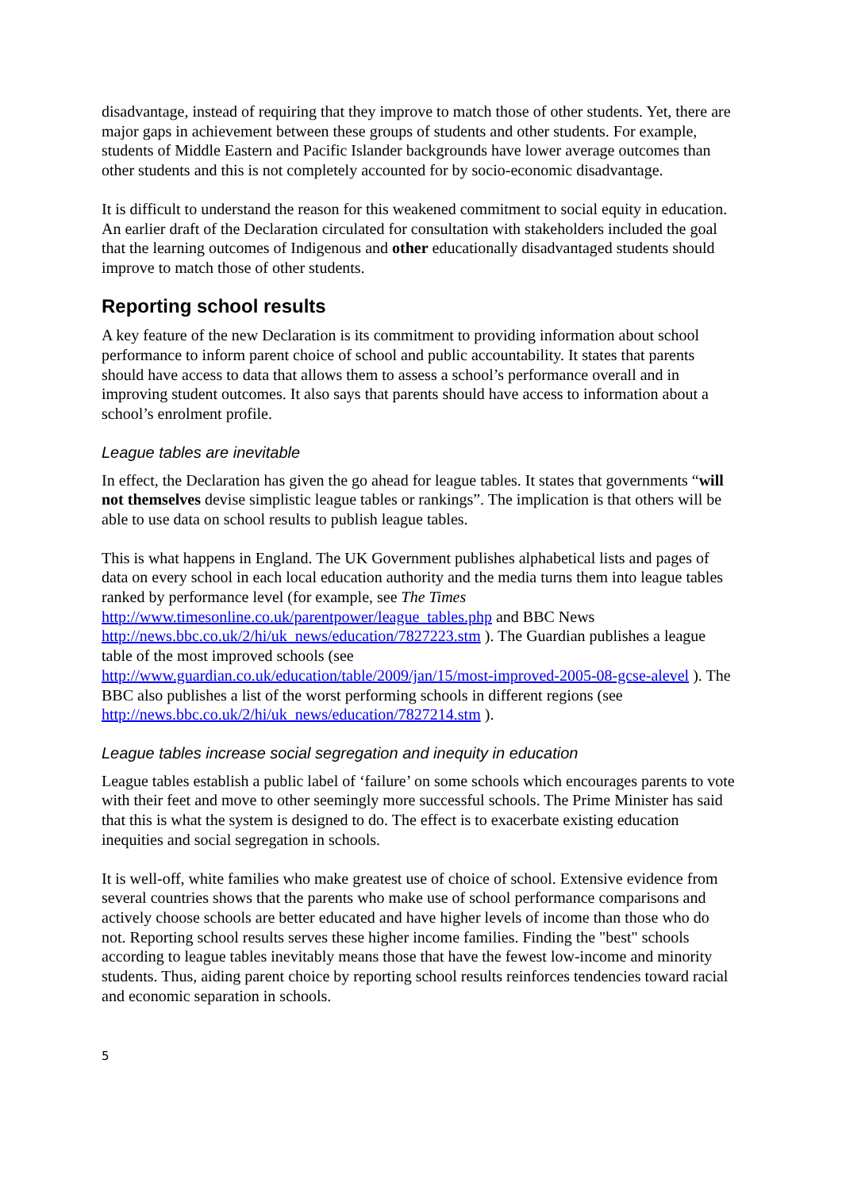disadvantage, instead of requiring that they improve to match those of other students. Yet, there are major gaps in achievement between these groups of students and other students. For example, students of Middle Eastern and Pacific Islander backgrounds have lower average outcomes than other students and this is not completely accounted for by socio-economic disadvantage.
It is difficult to understand the reason for this weakened commitment to social equity in education. An earlier draft of the Declaration circulated for consultation with stakeholders included the goal that the learning outcomes of Indigenous and other educationally disadvantaged students should improve to match those of other students.
Reporting school results
A key feature of the new Declaration is its commitment to providing information about school performance to inform parent choice of school and public accountability. It states that parents should have access to data that allows them to assess a school’s performance overall and in improving student outcomes. It also says that parents should have access to information about a school’s enrolment profile.
League tables are inevitable
In effect, the Declaration has given the go ahead for league tables. It states that governments “will not themselves devise simplistic league tables or rankings”. The implication is that others will be able to use data on school results to publish league tables.
This is what happens in England. The UK Government publishes alphabetical lists and pages of data on every school in each local education authority and the media turns them into league tables ranked by performance level (for example, see The Times http://www.timesonline.co.uk/parentpower/league_tables.php and BBC News http://news.bbc.co.uk/2/hi/uk_news/education/7827223.stm ). The Guardian publishes a league table of the most improved schools (see http://www.guardian.co.uk/education/table/2009/jan/15/most-improved-2005-08-gcse-alevel ). The BBC also publishes a list of the worst performing schools in different regions (see http://news.bbc.co.uk/2/hi/uk_news/education/7827214.stm ).
League tables increase social segregation and inequity in education
League tables establish a public label of ‘failure’ on some schools which encourages parents to vote with their feet and move to other seemingly more successful schools. The Prime Minister has said that this is what the system is designed to do. The effect is to exacerbate existing education inequities and social segregation in schools.
It is well-off, white families who make greatest use of choice of school. Extensive evidence from several countries shows that the parents who make use of school performance comparisons and actively choose schools are better educated and have higher levels of income than those who do not. Reporting school results serves these higher income families. Finding the "best" schools according to league tables inevitably means those that have the fewest low-income and minority students. Thus, aiding parent choice by reporting school results reinforces tendencies toward racial and economic separation in schools.
5